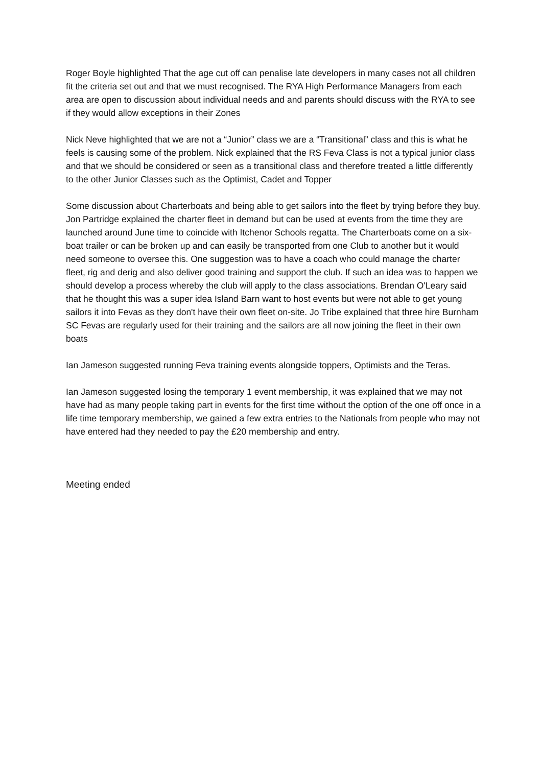Roger Boyle highlighted That the age cut off can penalise late developers in many cases not all children fit the criteria set out and that we must recognised. The RYA High Performance Managers from each area are open to discussion about individual needs and and parents should discuss with the RYA to see if they would allow exceptions in their Zones
Nick Neve highlighted that we are not a “Junior” class we are a “Transitional” class and this is what he feels is causing some of the problem. Nick explained that the RS Feva Class is not a typical junior class and that we should be considered or seen as a transitional class and therefore treated a little differently to the other Junior Classes such as the Optimist, Cadet and Topper
Some discussion about Charterboats and being able to get sailors into the fleet by trying before they buy. Jon Partridge explained the charter fleet in demand but can be used at events from the time they are launched around June time to coincide with Itchenor Schools regatta. The Charterboats come on a six-boat trailer or can be broken up and can easily be transported from one Club to another but it would need someone to oversee this. One suggestion was to have a coach who could manage the charter fleet, rig and derig and also deliver good training and support the club. If such an idea was to happen we should develop a process whereby the club will apply to the class associations. Brendan O'Leary said that he thought this was a super idea Island Barn want to host events but were not able to get young sailors it into Fevas as they don't have their own fleet on-site. Jo Tribe explained that three hire Burnham SC Fevas are regularly used for their training and the sailors are all now joining the fleet in their own boats
Ian Jameson suggested running Feva training events alongside toppers, Optimists and the Teras.
Ian Jameson suggested losing the temporary 1 event membership, it was explained that we may not have had as many people taking part in events for the first time without the option of the one off once in a life time temporary membership, we gained a few extra entries to the Nationals from people who may not have entered had they needed to pay the £20 membership and entry.
Meeting ended